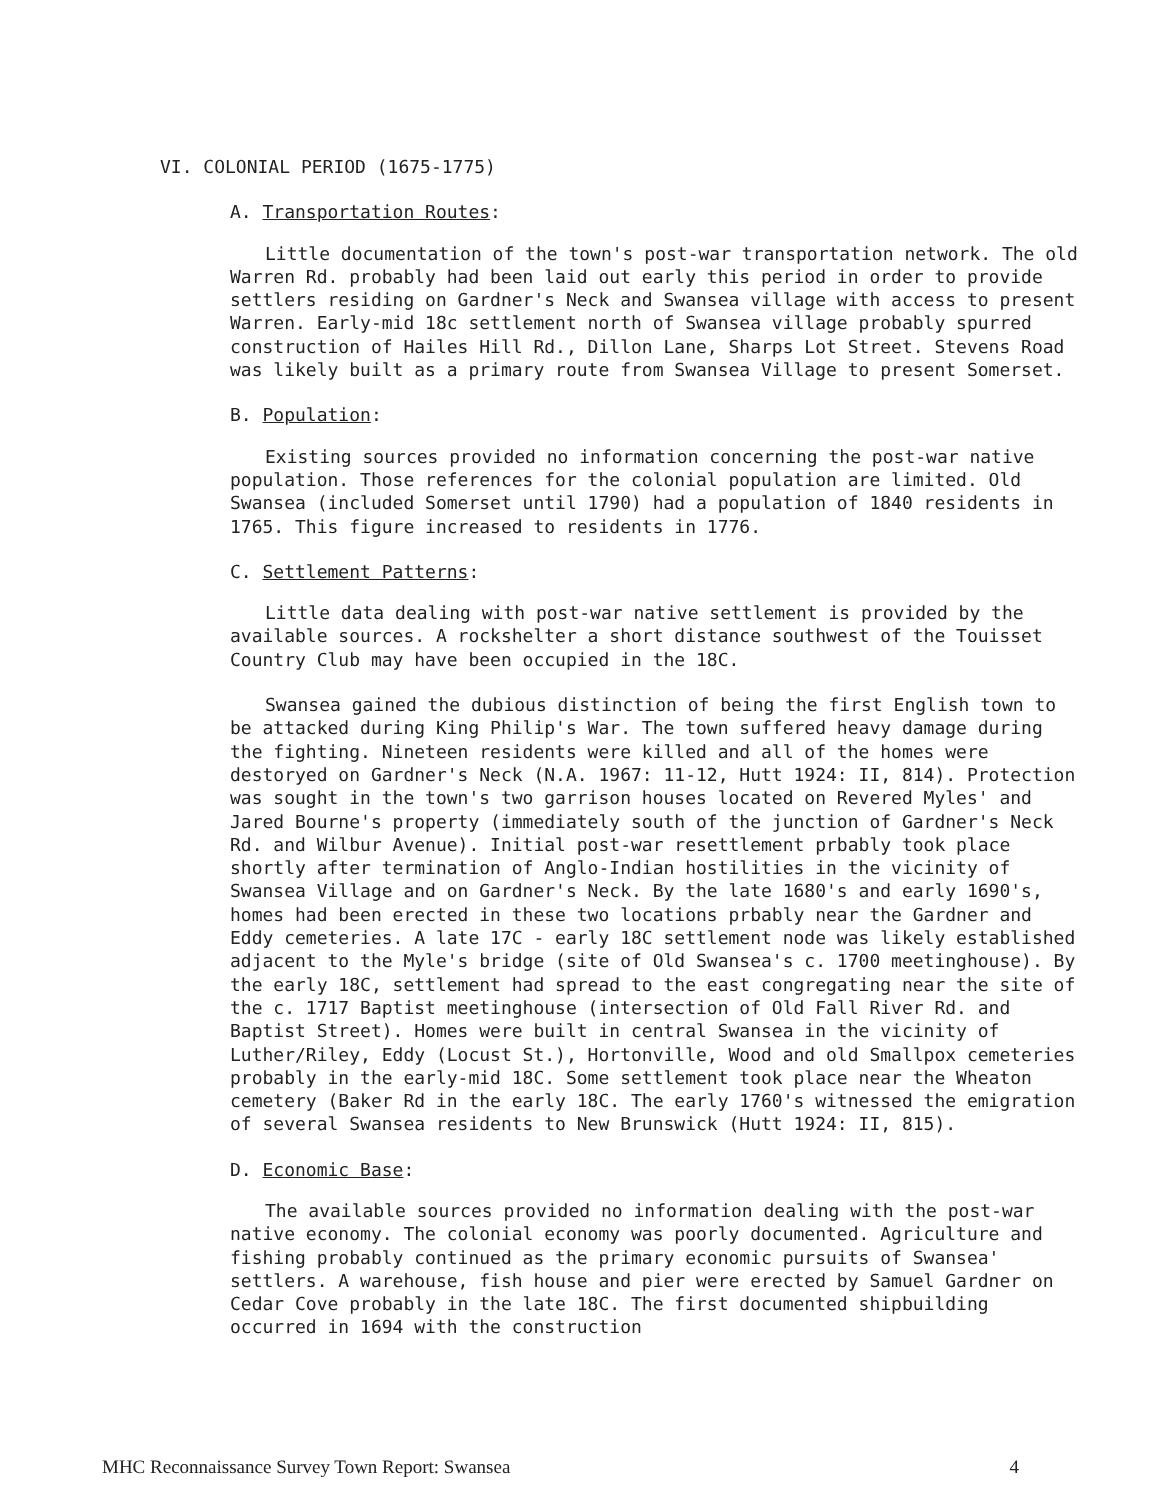VI. COLONIAL PERIOD (1675-1775)
A. Transportation Routes:
Little documentation of the town's post-war transportation network. The old Warren Rd. probably had been laid out early this period in order to provide settlers residing on Gardner's Neck and Swansea village with access to present Warren. Early-mid 18c settlement north of Swansea village probably spurred construction of Hailes Hill Rd., Dillon Lane, Sharps Lot Street. Stevens Road was likely built as a primary route from Swansea Village to present Somerset.
B. Population:
Existing sources provided no information concerning the post-war native population. Those references for the colonial population are limited. Old Swansea (included Somerset until 1790) had a population of 1840 residents in 1765. This figure increased to residents in 1776.
C. Settlement Patterns:
Little data dealing with post-war native settlement is provided by the available sources. A rockshelter a short distance southwest of the Touisset Country Club may have been occupied in the 18C.
Swansea gained the dubious distinction of being the first English town to be attacked during King Philip's War. The town suffered heavy damage during the fighting. Nineteen residents were killed and all of the homes were destoryed on Gardner's Neck (N.A. 1967: 11-12, Hutt 1924: II, 814). Protection was sought in the town's two garrison houses located on Revered Myles' and Jared Bourne's property (immediately south of the junction of Gardner's Neck Rd. and Wilbur Avenue). Initial post-war resettlement prbably took place shortly after termination of Anglo-Indian hostilities in the vicinity of Swansea Village and on Gardner's Neck. By the late 1680's and early 1690's, homes had been erected in these two locations prbably near the Gardner and Eddy cemeteries. A late 17C - early 18C settlement node was likely established adjacent to the Myle's bridge (site of Old Swansea's c. 1700 meetinghouse). By the early 18C, settlement had spread to the east congregating near the site of the c. 1717 Baptist meetinghouse (intersection of Old Fall River Rd. and Baptist Street). Homes were built in central Swansea in the vicinity of Luther/Riley, Eddy (Locust St.), Hortonville, Wood and old Smallpox cemeteries probably in the early-mid 18C. Some settlement took place near the Wheaton cemetery (Baker Rd in the early 18C. The early 1760's witnessed the emigration of several Swansea residents to New Brunswick (Hutt 1924: II, 815).
D. Economic Base:
The available sources provided no information dealing with the post-war native economy. The colonial economy was poorly documented. Agriculture and fishing probably continued as the primary economic pursuits of Swansea' settlers. A warehouse, fish house and pier were erected by Samuel Gardner on Cedar Cove probably in the late 18C. The first documented shipbuilding occurred in 1694 with the construction
MHC Reconnaissance Survey Town Report: Swansea 4